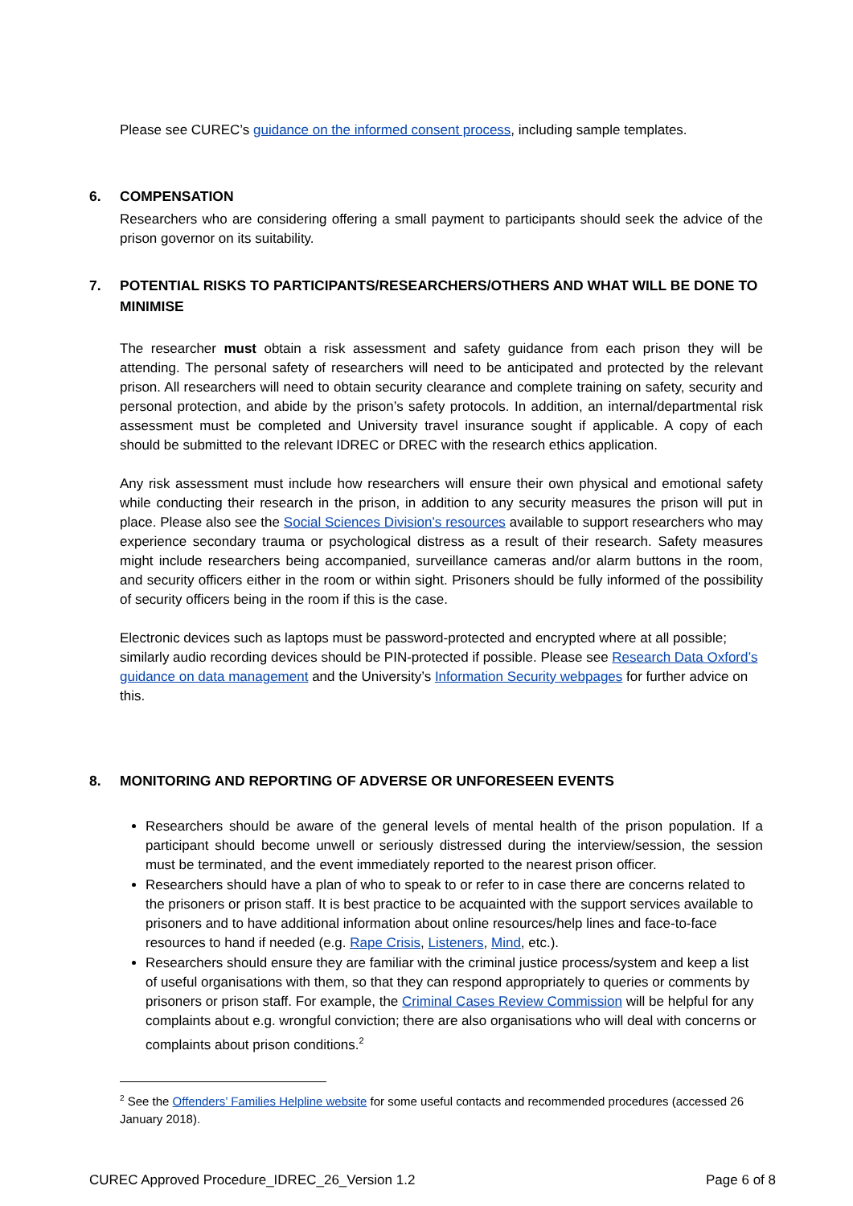Please see CUREC’s guidance on the informed consent process, including sample templates.
6. COMPENSATION
Researchers who are considering offering a small payment to participants should seek the advice of the prison governor on its suitability.
7. POTENTIAL RISKS TO PARTICIPANTS/RESEARCHERS/OTHERS AND WHAT WILL BE DONE TO MINIMISE
The researcher must obtain a risk assessment and safety guidance from each prison they will be attending. The personal safety of researchers will need to be anticipated and protected by the relevant prison. All researchers will need to obtain security clearance and complete training on safety, security and personal protection, and abide by the prison’s safety protocols. In addition, an internal/departmental risk assessment must be completed and University travel insurance sought if applicable. A copy of each should be submitted to the relevant IDREC or DREC with the research ethics application.
Any risk assessment must include how researchers will ensure their own physical and emotional safety while conducting their research in the prison, in addition to any security measures the prison will put in place. Please also see the Social Sciences Division’s resources available to support researchers who may experience secondary trauma or psychological distress as a result of their research. Safety measures might include researchers being accompanied, surveillance cameras and/or alarm buttons in the room, and security officers either in the room or within sight. Prisoners should be fully informed of the possibility of security officers being in the room if this is the case.
Electronic devices such as laptops must be password-protected and encrypted where at all possible; similarly audio recording devices should be PIN-protected if possible. Please see Research Data Oxford’s guidance on data management and the University’s Information Security webpages for further advice on this.
8. MONITORING AND REPORTING OF ADVERSE OR UNFORESEEN EVENTS
Researchers should be aware of the general levels of mental health of the prison population. If a participant should become unwell or seriously distressed during the interview/session, the session must be terminated, and the event immediately reported to the nearest prison officer.
Researchers should have a plan of who to speak to or refer to in case there are concerns related to the prisoners or prison staff. It is best practice to be acquainted with the support services available to prisoners and to have additional information about online resources/help lines and face-to-face resources to hand if needed (e.g. Rape Crisis, Listeners, Mind, etc.).
Researchers should ensure they are familiar with the criminal justice process/system and keep a list of useful organisations with them, so that they can respond appropriately to queries or comments by prisoners or prison staff. For example, the Criminal Cases Review Commission will be helpful for any complaints about e.g. wrongful conviction; there are also organisations who will deal with concerns or complaints about prison conditions.<sup>2</sup>
<sup>2</sup> See the Offenders’ Families Helpline website for some useful contacts and recommended procedures (accessed 26 January 2018).
CUREC Approved Procedure_IDREC_26_Version 1.2 Page 6 of 8